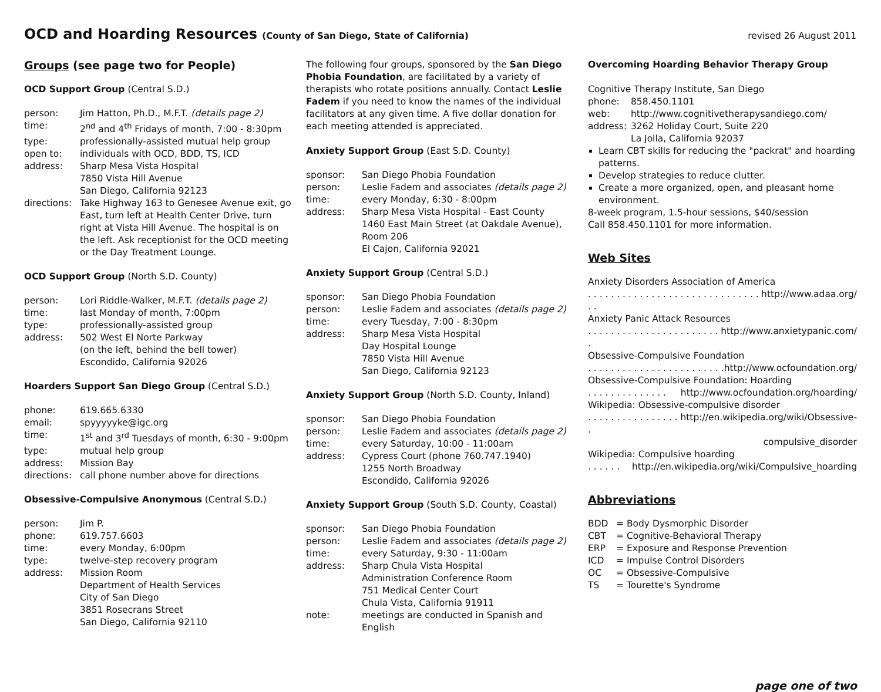OCD and Hoarding Resources (County of San Diego, State of California)
revised 26 August 2011
Groups (see page two for People)
OCD Support Group (Central S.D.)
| person: | Jim Hatton, Ph.D., M.F.T. (details page 2) |
| time: | 2<sup>nd</sup> and 4<sup>th</sup> Fridays of month, 7:00 - 8:30pm |
| type: | professionally-assisted mutual help group |
| open to: | individuals with OCD, BDD, TS, ICD |
| address: | Sharp Mesa Vista Hospital 7850 Vista Hill Avenue San Diego, California 92123 |
| directions: | Take Highway 163 to Genesee Avenue exit, go East, turn left at Health Center Drive, turn right at Vista Hill Avenue. The hospital is on the left. Ask receptionist for the OCD meeting or the Day Treatment Lounge. |
OCD Support Group (North S.D. County)
| person: | Lori Riddle-Walker, M.F.T. (details page 2) |
| time: | last Monday of month, 7:00pm |
| type: | professionally-assisted group |
| address: | 502 West El Norte Parkway (on the left, behind the bell tower) Escondido, California 92026 |
Hoarders Support San Diego Group (Central S.D.)
| phone: | 619.665.6330 |
| email: | spyyyyyke@igc.org |
| time: | 1<sup>st</sup> and 3<sup>rd</sup> Tuesdays of month, 6:30 - 9:00pm |
| type: | mutual help group |
| address: | Mission Bay |
| directions: | call phone number above for directions |
Obsessive-Compulsive Anonymous (Central S.D.)
| person: | Jim P. |
| phone: | 619.757.6603 |
| time: | every Monday, 6:00pm |
| type: | twelve-step recovery program |
| address: | Mission Room Department of Health Services City of San Diego 3851 Rosecrans Street San Diego, California 92110 |
The following four groups, sponsored by the San Diego Phobia Foundation, are facilitated by a variety of therapists who rotate positions annually. Contact Leslie Fadem if you need to know the names of the individual facilitators at any given time. A five dollar donation for each meeting attended is appreciated.
Anxiety Support Group (East S.D. County)
| sponsor: | San Diego Phobia Foundation |
| person: | Leslie Fadem and associates (details page 2) |
| time: | every Monday, 6:30 - 8:00pm |
| address: | Sharp Mesa Vista Hospital - East County 1460 East Main Street (at Oakdale Avenue), Room 206 El Cajon, California 92021 |
Anxiety Support Group (Central S.D.)
| sponsor: | San Diego Phobia Foundation |
| person: | Leslie Fadem and associates (details page 2) |
| time: | every Tuesday, 7:00 - 8:30pm |
| address: | Sharp Mesa Vista Hospital Day Hospital Lounge 7850 Vista Hill Avenue San Diego, California 92123 |
Anxiety Support Group (North S.D. County, Inland)
| sponsor: | San Diego Phobia Foundation |
| person: | Leslie Fadem and associates (details page 2) |
| time: | every Saturday, 10:00 - 11:00am |
| address: | Cypress Court (phone 760.747.1940) 1255 North Broadway Escondido, California 92026 |
Anxiety Support Group (South S.D. County, Coastal)
| sponsor: | San Diego Phobia Foundation |
| person: | Leslie Fadem and associates (details page 2) |
| time: | every Saturday, 9:30 - 11:00am |
| address: | Sharp Chula Vista Hospital Administration Conference Room 751 Medical Center Court Chula Vista, California 91911 |
| note: | meetings are conducted in Spanish and English |
Overcoming Hoarding Behavior Therapy Group
Cognitive Therapy Institute, San Diego
| phone: | 858.450.1101 |
| web: | http://www.cognitivetherapysandiego.com/ |
| address: | 3262 Holiday Court, Suite 220 La Jolla, California 92037 |
Learn CBT skills for reducing the "packrat" and hoarding patterns.
Develop strategies to reduce clutter.
Create a more organized, open, and pleasant home environment.
8-week program, 1.5-hour sessions, $40/session
Call 858.450.1101 for more information.
Web Sites
Anxiety Disorders Association of America
. . . . . . . . . . . . . . . . . . . . . . . . . . . . . . . . http://www.adaa.org/
Anxiety Panic Attack Resources
. . . . . . . . . . . . . . . . . . . . . . . . http://www.anxietypanic.com/
Obsessive-Compulsive Foundation
. . . . . . . . . . . . . . . . . . . . . . . . http://www.ocfoundation.org/
Obsessive-Compulsive Foundation: Hoarding
. . . . . . . . . . . . . . http://www.ocfoundation.org/hoarding/
Wikipedia: Obsessive-compulsive disorder
. . . . . . . . . . . . . . . . . http://en.wikipedia.org/wiki/Obsessive-
compulsive_disorder
Wikipedia: Compulsive hoarding
. . . . . . http://en.wikipedia.org/wiki/Compulsive_hoarding
Abbreviations
| BDD | = Body Dysmorphic Disorder |
| CBT | = Cognitive-Behavioral Therapy |
| ERP | = Exposure and Response Prevention |
| ICD | = Impulse Control Disorders |
| OC | = Obsessive-Compulsive |
| TS | = Tourette's Syndrome |
page one of two